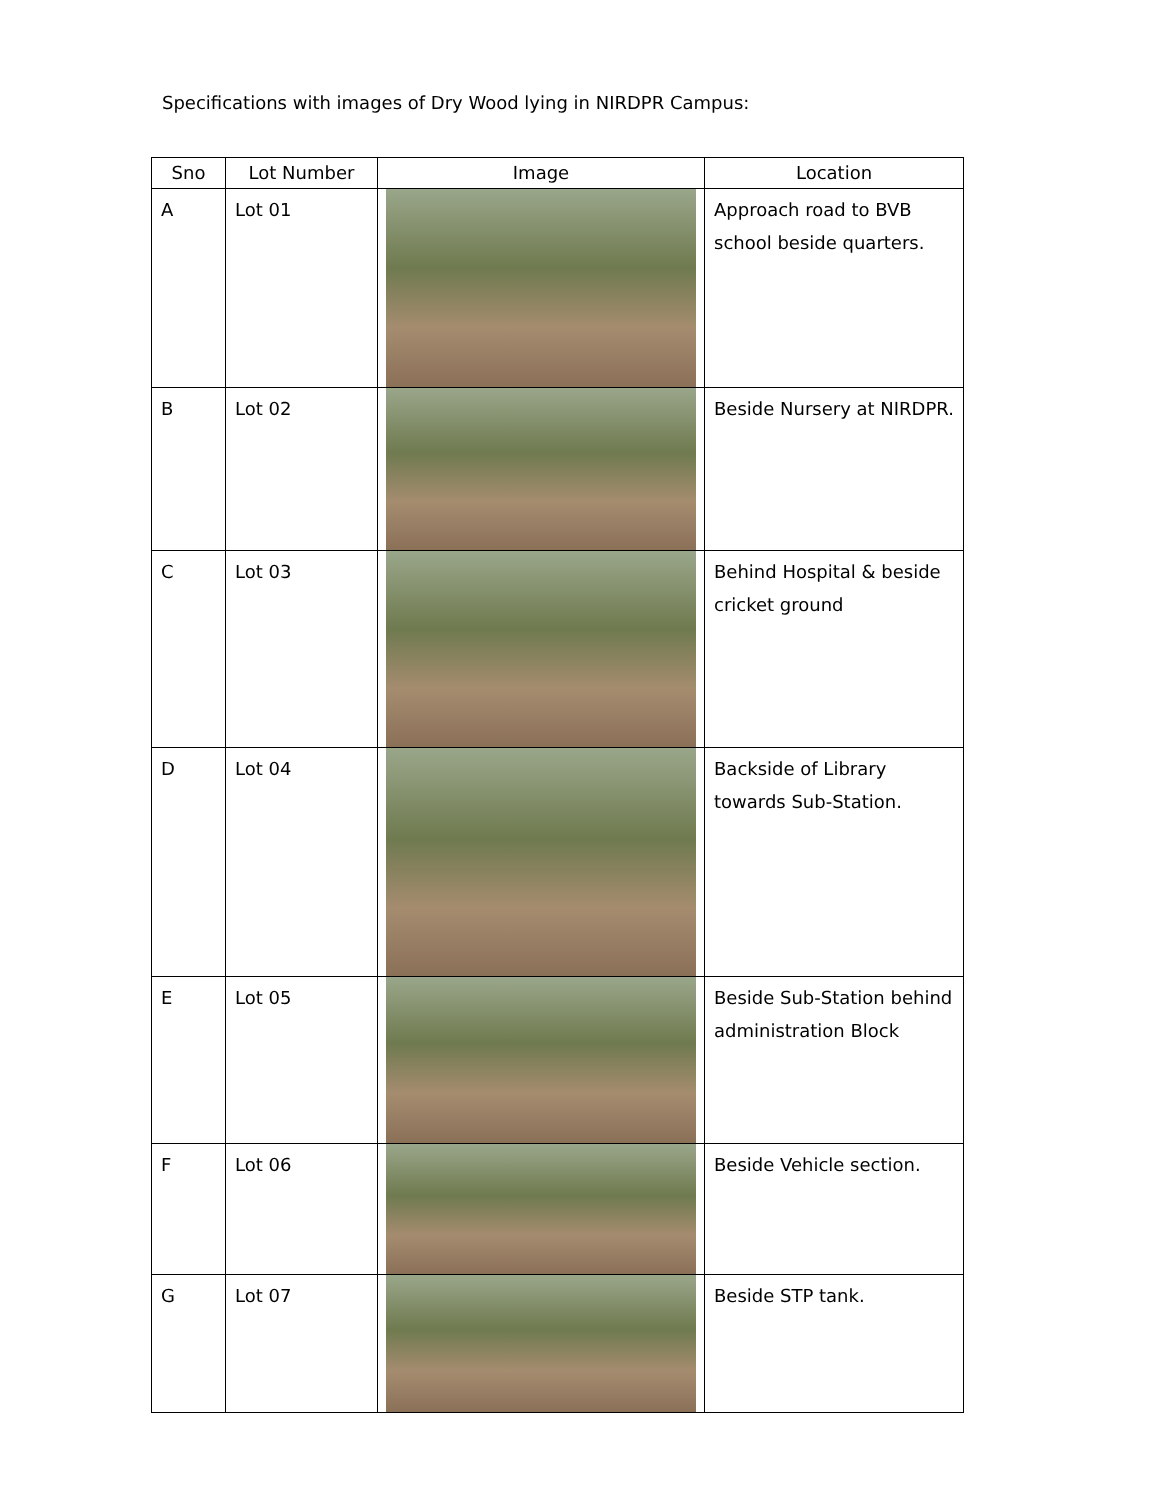Specifications with images of Dry Wood lying in NIRDPR Campus:
| Sno | Lot Number | Image | Location |
| --- | --- | --- | --- |
| A | Lot 01 | | Approach road to BVB school beside quarters. |
| B | Lot 02 | | Beside Nursery at NIRDPR. |
| C | Lot 03 | | Behind Hospital & beside cricket ground |
| D | Lot 04 | | Backside of Library towards Sub-Station. |
| E | Lot 05 | | Beside Sub-Station behind administration Block |
| F | Lot 06 | | Beside Vehicle section. |
| G | Lot 07 | | Beside STP tank. |